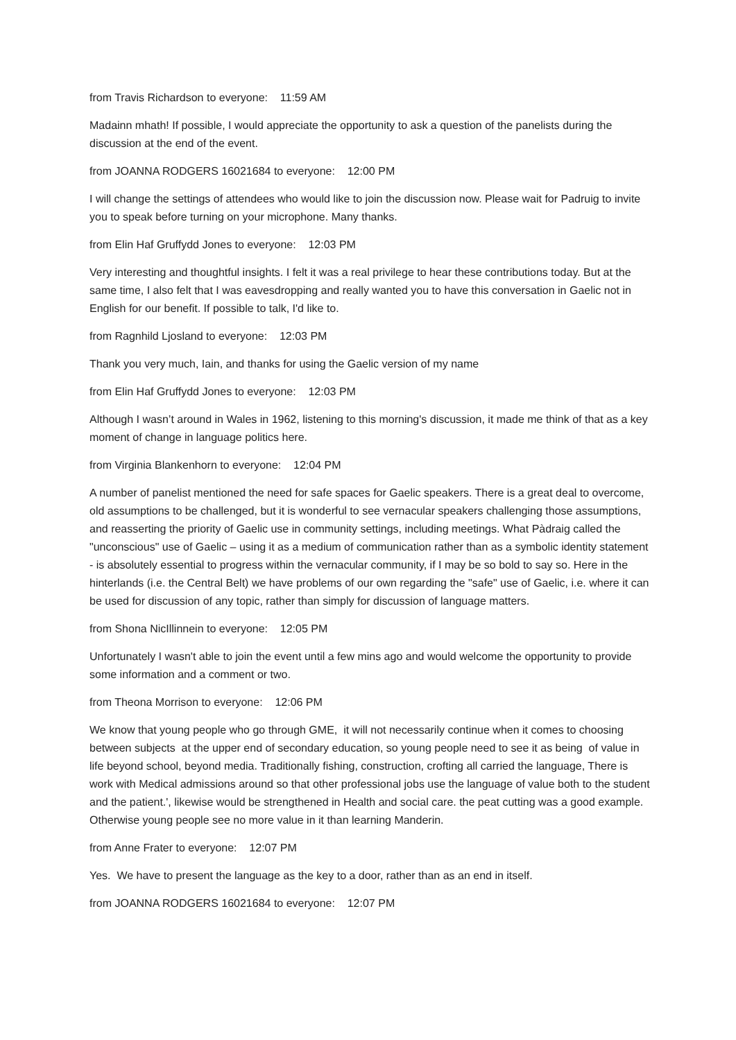from Travis Richardson to everyone: 11:59 AM
Madainn mhath! If possible, I would appreciate the opportunity to ask a question of the panelists during the discussion at the end of the event.
from JOANNA RODGERS 16021684 to everyone: 12:00 PM
I will change the settings of attendees who would like to join the discussion now. Please wait for Padruig to invite you to speak before turning on your microphone. Many thanks.
from Elin Haf Gruffydd Jones to everyone: 12:03 PM
Very interesting and thoughtful insights. I felt it was a real privilege to hear these contributions today. But at the same time, I also felt that I was eavesdropping and really wanted you to have this conversation in Gaelic not in English for our benefit. If possible to talk, I'd like to.
from Ragnhild Ljosland to everyone: 12:03 PM
Thank you very much, Iain, and thanks for using the Gaelic version of my name
from Elin Haf Gruffydd Jones to everyone: 12:03 PM
Although I wasn’t around in Wales in 1962, listening to this morning's discussion, it made me think of that as a key moment of change in language politics here.
from Virginia Blankenhorn to everyone: 12:04 PM
A number of panelist mentioned the need for safe spaces for Gaelic speakers. There is a great deal to overcome, old assumptions to be challenged, but it is wonderful to see vernacular speakers challenging those assumptions, and reasserting the priority of Gaelic use in community settings, including meetings. What Pàdraig called the "unconscious" use of Gaelic – using it as a medium of communication rather than as a symbolic identity statement - is absolutely essential to progress within the vernacular community, if I may be so bold to say so. Here in the hinterlands (i.e. the Central Belt) we have problems of our own regarding the "safe" use of Gaelic, i.e. where it can be used for discussion of any topic, rather than simply for discussion of language matters.
from Shona NicIllinnein to everyone: 12:05 PM
Unfortunately I wasn't able to join the event until a few mins ago and would welcome the opportunity to provide some information and a comment or two.
from Theona Morrison to everyone: 12:06 PM
We know that young people who go through GME, it will not necessarily continue when it comes to choosing between subjects at the upper end of secondary education, so young people need to see it as being of value in life beyond school, beyond media. Traditionally fishing, construction, crofting all carried the language, There is work with Medical admissions around so that other professional jobs use the language of value both to the student and the patient.', likewise would be strengthened in Health and social care. the peat cutting was a good example. Otherwise young people see no more value in it than learning Manderin.
from Anne Frater to everyone: 12:07 PM
Yes. We have to present the language as the key to a door, rather than as an end in itself.
from JOANNA RODGERS 16021684 to everyone: 12:07 PM